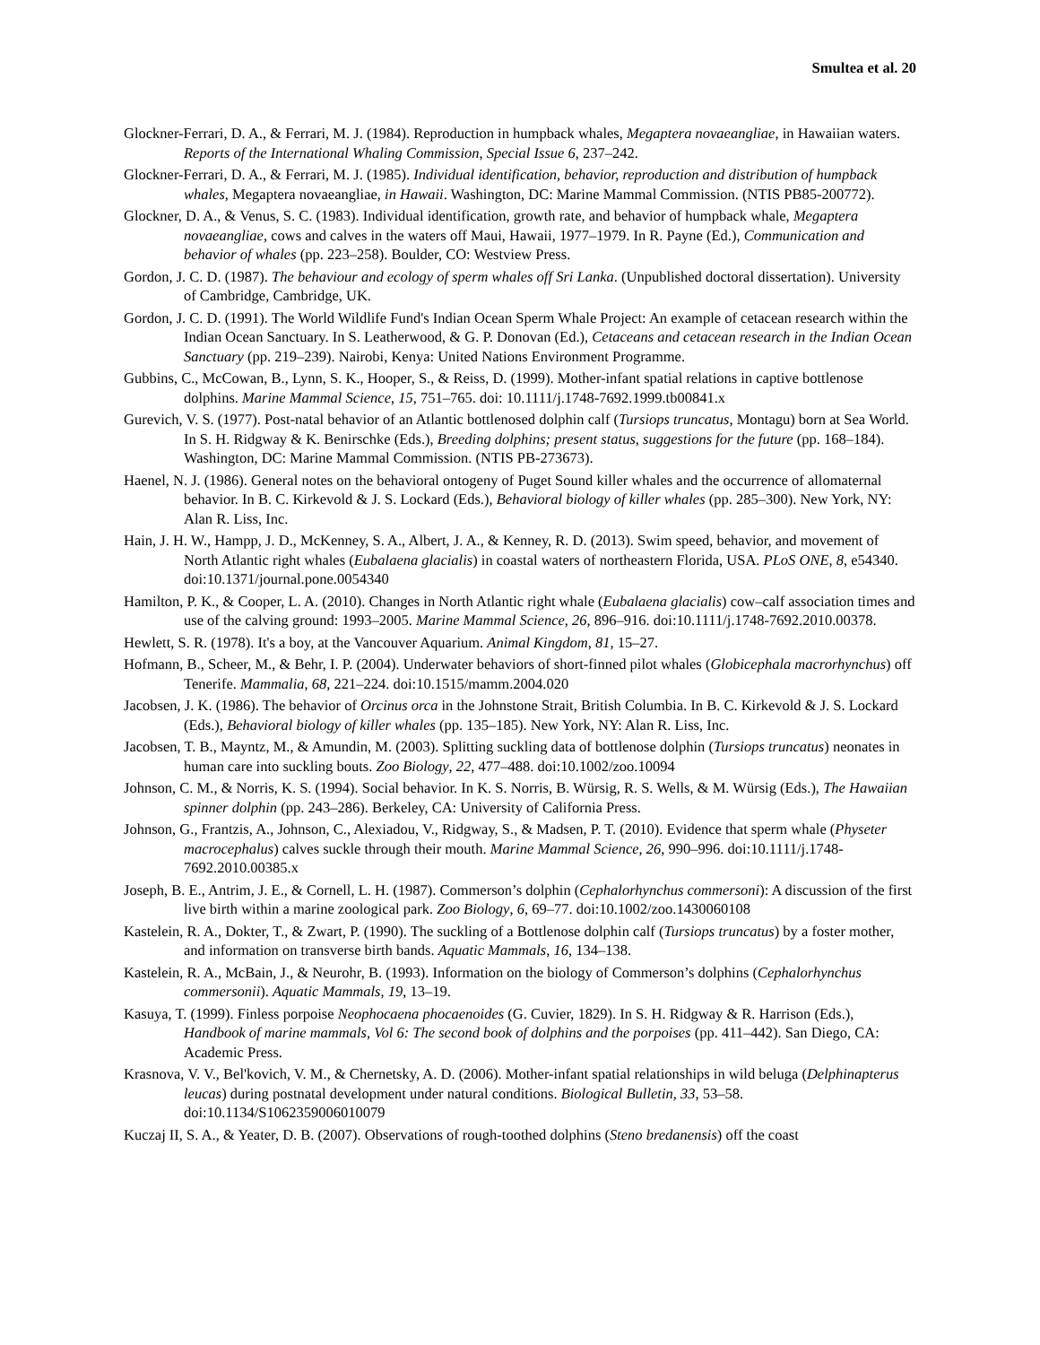Smultea et al. 20
Glockner-Ferrari, D. A., & Ferrari, M. J. (1984). Reproduction in humpback whales, Megaptera novaeangliae, in Hawaiian waters. Reports of the International Whaling Commission, Special Issue 6, 237–242.
Glockner-Ferrari, D. A., & Ferrari, M. J. (1985). Individual identification, behavior, reproduction and distribution of humpback whales, Megaptera novaeangliae, in Hawaii. Washington, DC: Marine Mammal Commission. (NTIS PB85-200772).
Glockner, D. A., & Venus, S. C. (1983). Individual identification, growth rate, and behavior of humpback whale, Megaptera novaeangliae, cows and calves in the waters off Maui, Hawaii, 1977–1979. In R. Payne (Ed.), Communication and behavior of whales (pp. 223–258). Boulder, CO: Westview Press.
Gordon, J. C. D. (1987). The behaviour and ecology of sperm whales off Sri Lanka. (Unpublished doctoral dissertation). University of Cambridge, Cambridge, UK.
Gordon, J. C. D. (1991). The World Wildlife Fund's Indian Ocean Sperm Whale Project: An example of cetacean research within the Indian Ocean Sanctuary. In S. Leatherwood, & G. P. Donovan (Ed.), Cetaceans and cetacean research in the Indian Ocean Sanctuary (pp. 219–239). Nairobi, Kenya: United Nations Environment Programme.
Gubbins, C., McCowan, B., Lynn, S. K., Hooper, S., & Reiss, D. (1999). Mother-infant spatial relations in captive bottlenose dolphins. Marine Mammal Science, 15, 751–765. doi: 10.1111/j.1748-7692.1999.tb00841.x
Gurevich, V. S. (1977). Post-natal behavior of an Atlantic bottlenosed dolphin calf (Tursiops truncatus, Montagu) born at Sea World. In S. H. Ridgway & K. Benirschke (Eds.), Breeding dolphins; present status, suggestions for the future (pp. 168–184). Washington, DC: Marine Mammal Commission. (NTIS PB-273673).
Haenel, N. J. (1986). General notes on the behavioral ontogeny of Puget Sound killer whales and the occurrence of allomaternal behavior. In B. C. Kirkevold & J. S. Lockard (Eds.), Behavioral biology of killer whales (pp. 285–300). New York, NY: Alan R. Liss, Inc.
Hain, J. H. W., Hampp, J. D., McKenney, S. A., Albert, J. A., & Kenney, R. D. (2013). Swim speed, behavior, and movement of North Atlantic right whales (Eubalaena glacialis) in coastal waters of northeastern Florida, USA. PLoS ONE, 8, e54340. doi:10.1371/journal.pone.0054340
Hamilton, P. K., & Cooper, L. A. (2010). Changes in North Atlantic right whale (Eubalaena glacialis) cow–calf association times and use of the calving ground: 1993–2005. Marine Mammal Science, 26, 896–916. doi:10.1111/j.1748-7692.2010.00378.
Hewlett, S. R. (1978). It's a boy, at the Vancouver Aquarium. Animal Kingdom, 81, 15–27.
Hofmann, B., Scheer, M., & Behr, I. P. (2004). Underwater behaviors of short-finned pilot whales (Globicephala macrorhynchus) off Tenerife. Mammalia, 68, 221–224. doi:10.1515/mamm.2004.020
Jacobsen, J. K. (1986). The behavior of Orcinus orca in the Johnstone Strait, British Columbia. In B. C. Kirkevold & J. S. Lockard (Eds.), Behavioral biology of killer whales (pp. 135–185). New York, NY: Alan R. Liss, Inc.
Jacobsen, T. B., Mayntz, M., & Amundin, M. (2003). Splitting suckling data of bottlenose dolphin (Tursiops truncatus) neonates in human care into suckling bouts. Zoo Biology, 22, 477–488. doi:10.1002/zoo.10094
Johnson, C. M., & Norris, K. S. (1994). Social behavior. In K. S. Norris, B. Würsig, R. S. Wells, & M. Würsig (Eds.), The Hawaiian spinner dolphin (pp. 243–286). Berkeley, CA: University of California Press.
Johnson, G., Frantzis, A., Johnson, C., Alexiadou, V., Ridgway, S., & Madsen, P. T. (2010). Evidence that sperm whale (Physeter macrocephalus) calves suckle through their mouth. Marine Mammal Science, 26, 990–996. doi:10.1111/j.1748-7692.2010.00385.x
Joseph, B. E., Antrim, J. E., & Cornell, L. H. (1987). Commerson’s dolphin (Cephalorhynchus commersoni): A discussion of the first live birth within a marine zoological park. Zoo Biology, 6, 69–77. doi:10.1002/zoo.1430060108
Kastelein, R. A., Dokter, T., & Zwart, P. (1990). The suckling of a Bottlenose dolphin calf (Tursiops truncatus) by a foster mother, and information on transverse birth bands. Aquatic Mammals, 16, 134–138.
Kastelein, R. A., McBain, J., & Neurohr, B. (1993). Information on the biology of Commerson’s dolphins (Cephalorhynchus commersonii). Aquatic Mammals, 19, 13–19.
Kasuya, T. (1999). Finless porpoise Neophocaena phocaenoides (G. Cuvier, 1829). In S. H. Ridgway & R. Harrison (Eds.), Handbook of marine mammals, Vol 6: The second book of dolphins and the porpoises (pp. 411–442). San Diego, CA: Academic Press.
Krasnova, V. V., Bel'kovich, V. M., & Chernetsky, A. D. (2006). Mother-infant spatial relationships in wild beluga (Delphinapterus leucas) during postnatal development under natural conditions. Biological Bulletin, 33, 53–58. doi:10.1134/S1062359006010079
Kuczaj II, S. A., & Yeater, D. B. (2007). Observations of rough-toothed dolphins (Steno bredanensis) off the coast